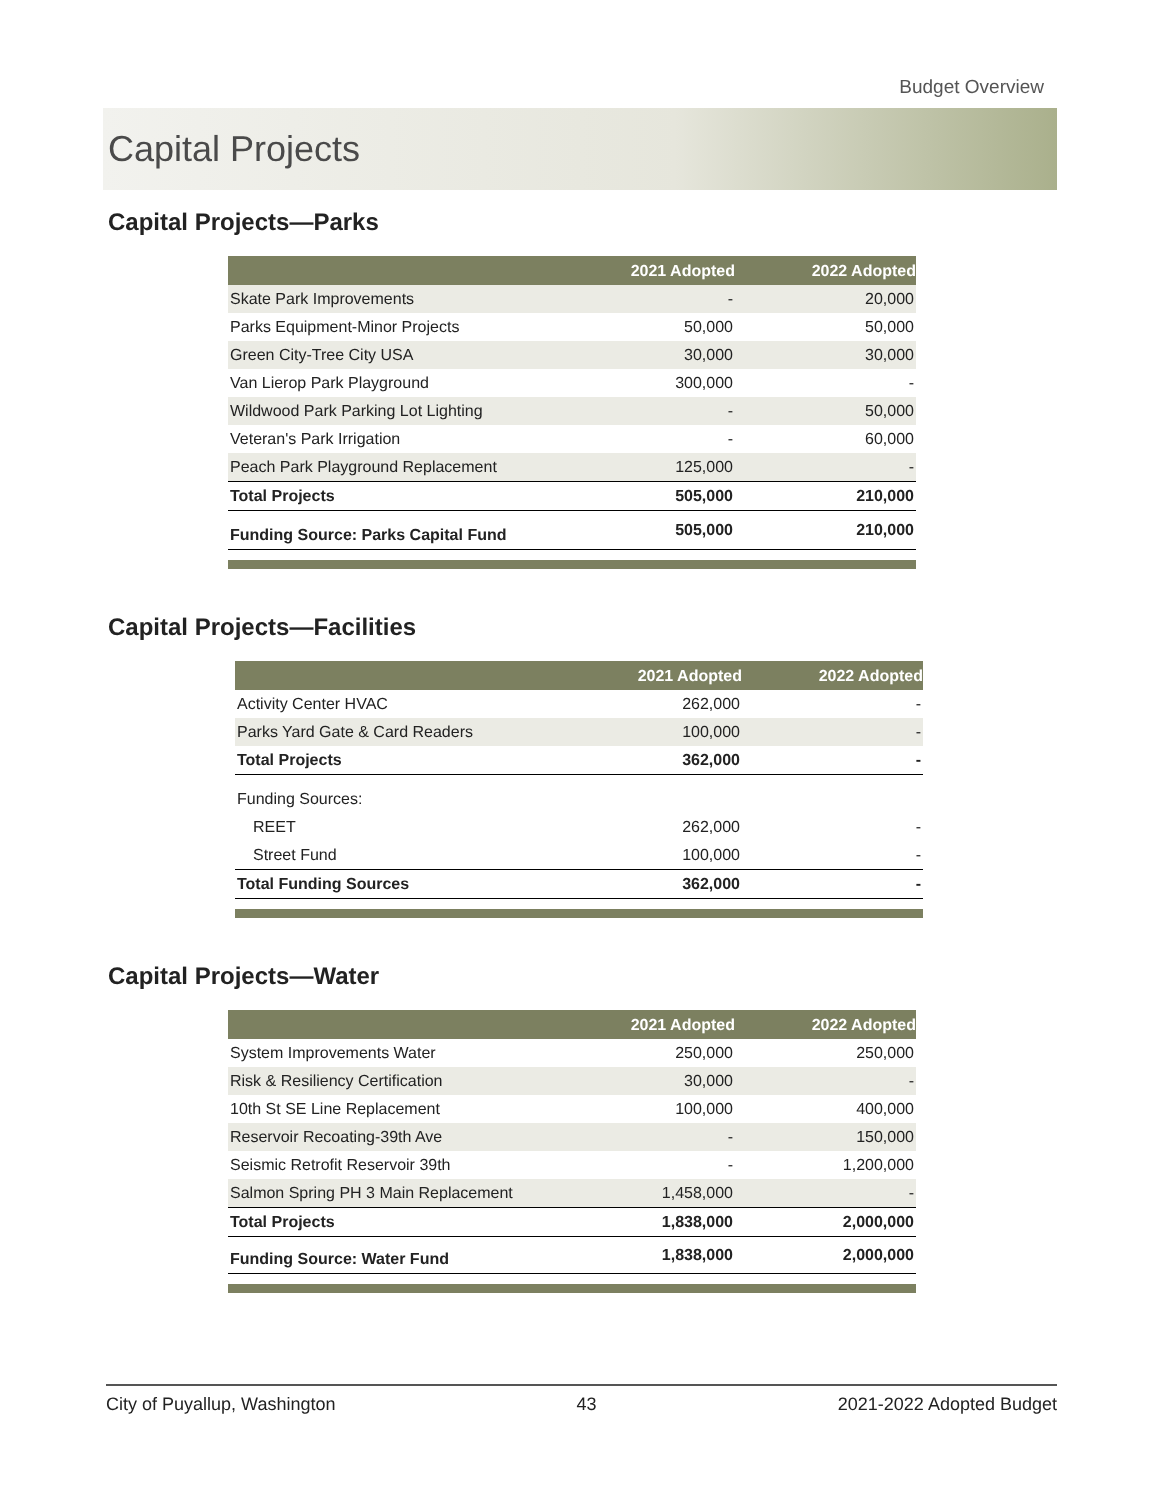Budget Overview
Capital Projects
Capital Projects—Parks
| | 2021 Adopted | 2022 Adopted |
| --- | --- | --- |
| Skate Park Improvements | - | 20,000 |
| Parks Equipment-Minor Projects | 50,000 | 50,000 |
| Green City-Tree City USA | 30,000 | 30,000 |
| Van Lierop Park Playground | 300,000 | - |
| Wildwood Park Parking Lot Lighting | - | 50,000 |
| Veteran's Park Irrigation | - | 60,000 |
| Peach Park Playground Replacement | 125,000 | - |
| Total Projects | 505,000 | 210,000 |
| Funding Source: Parks Capital Fund | 505,000 | 210,000 |
Capital Projects—Facilities
| | 2021 Adopted | 2022 Adopted |
| --- | --- | --- |
| Activity Center HVAC | 262,000 | - |
| Parks Yard Gate & Card Readers | 100,000 | - |
| Total Projects | 362,000 | - |
| Funding Sources: | | |
| REET | 262,000 | - |
| Street Fund | 100,000 | - |
| Total Funding Sources | 362,000 | - |
Capital Projects—Water
| | 2021 Adopted | 2022 Adopted |
| --- | --- | --- |
| System Improvements Water | 250,000 | 250,000 |
| Risk & Resiliency Certification | 30,000 | - |
| 10th St SE Line Replacement | 100,000 | 400,000 |
| Reservoir Recoating-39th Ave | - | 150,000 |
| Seismic Retrofit Reservoir 39th | - | 1,200,000 |
| Salmon Spring PH 3 Main Replacement | 1,458,000 | - |
| Total Projects | 1,838,000 | 2,000,000 |
| Funding Source: Water Fund | 1,838,000 | 2,000,000 |
City of Puyallup, Washington 43 2021-2022 Adopted Budget